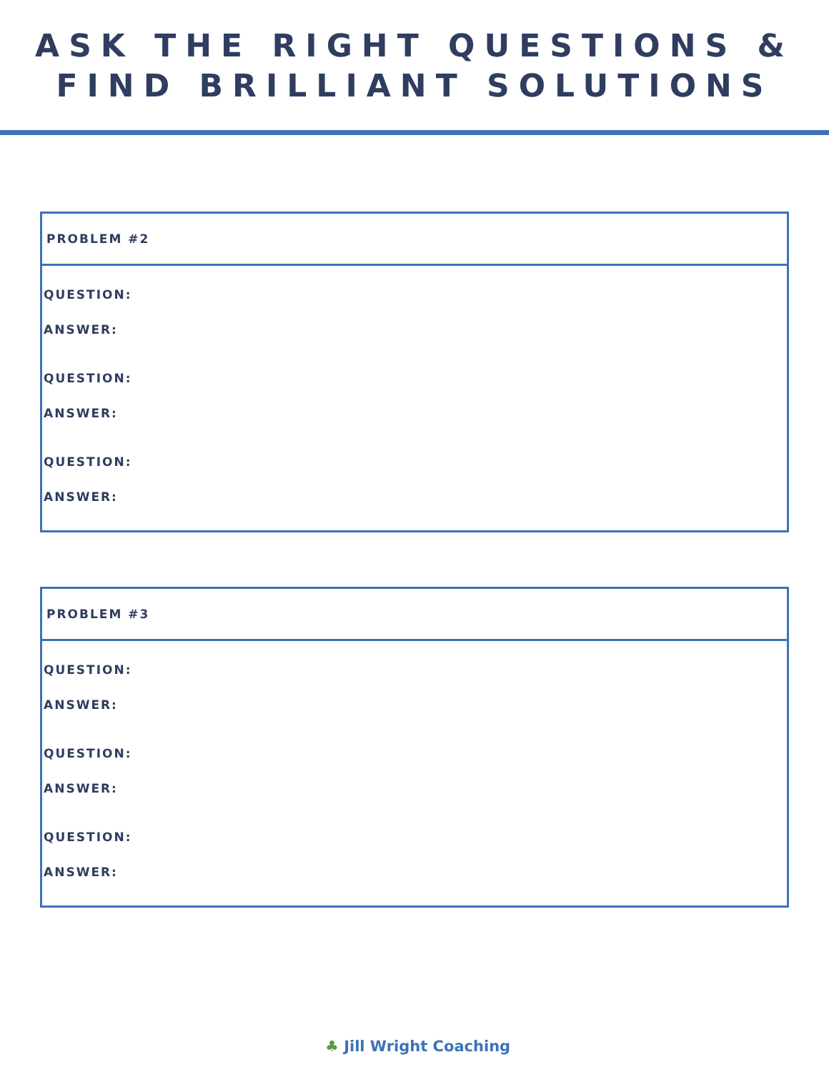ASK THE RIGHT QUESTIONS & FIND BRILLIANT SOLUTIONS
PROBLEM #2
QUESTION:
ANSWER:
QUESTION:
ANSWER:
QUESTION:
ANSWER:
PROBLEM #3
QUESTION:
ANSWER:
QUESTION:
ANSWER:
QUESTION:
ANSWER:
♣ Jill Wright Coaching